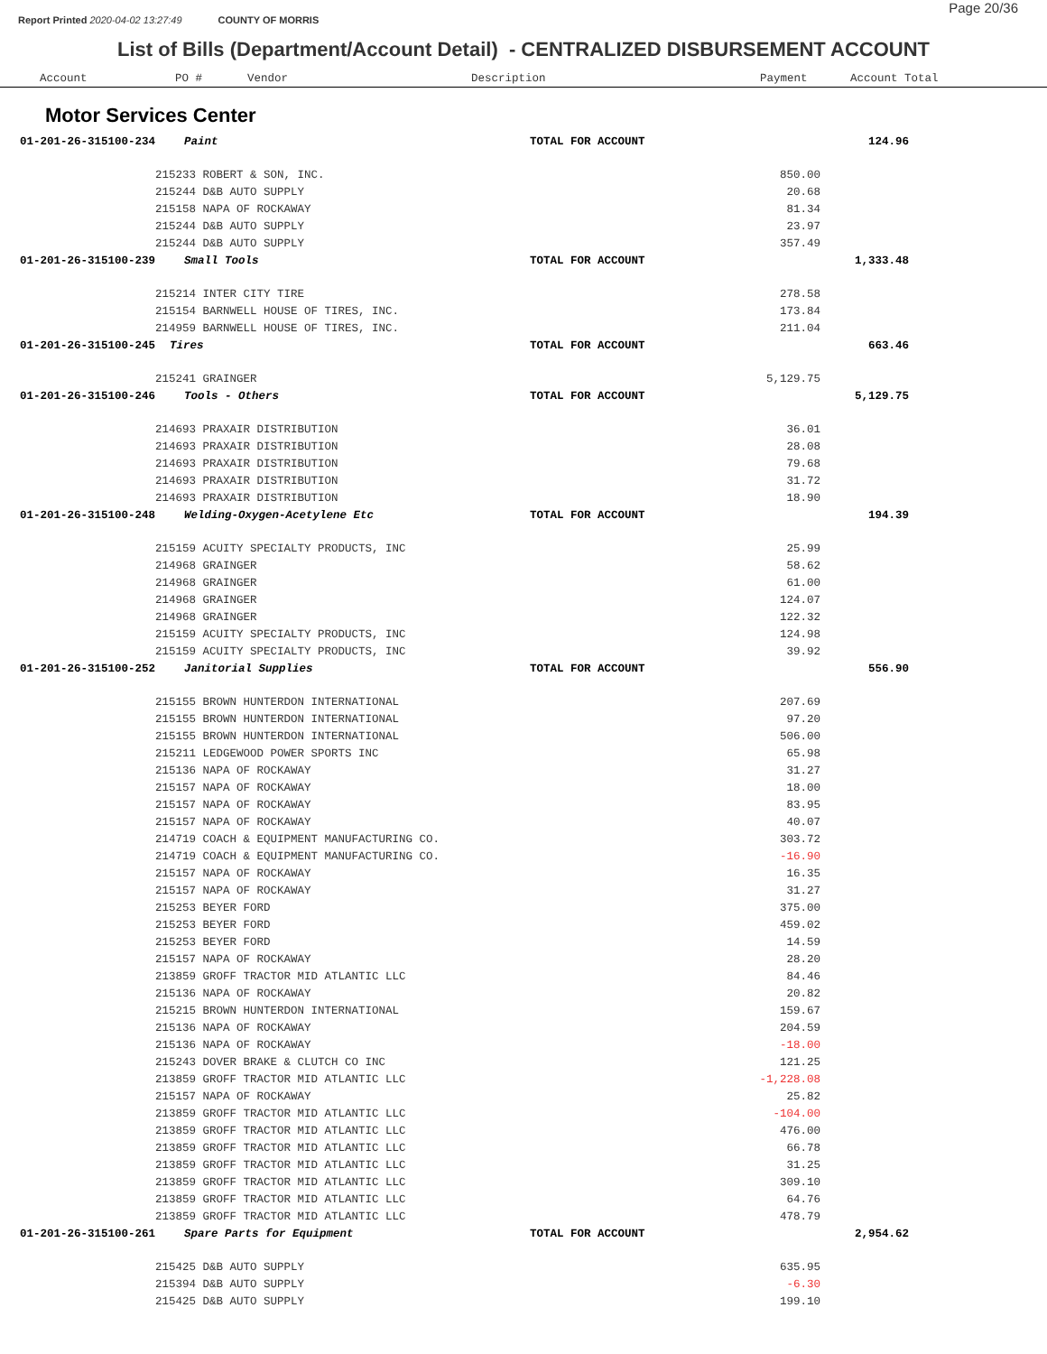Page 20/36
Report Printed 2020-04-02 13:27:49 COUNTY OF MORRIS
List of Bills (Department/Account Detail) - CENTRALIZED DISBURSEMENT ACCOUNT
| Account | PO # | Vendor | Description | Payment | Account Total |
| --- | --- | --- | --- | --- | --- |
Motor Services Center
| 01-201-26-315100-234 | Paint | TOTAL FOR ACCOUNT | | 124.96 | |
| | 215233 ROBERT & SON, INC. | | 850.00 | | |
| | 215244 D&B AUTO SUPPLY | | 20.68 | | |
| | 215158 NAPA OF ROCKAWAY | | 81.34 | | |
| | 215244 D&B AUTO SUPPLY | | 23.97 | | |
| | 215244 D&B AUTO SUPPLY | | 357.49 | | |
| 01-201-26-315100-239 | Small Tools | TOTAL FOR ACCOUNT | | 1,333.48 | |
| | 215214 INTER CITY TIRE | | 278.58 | | |
| | 215154 BARNWELL HOUSE OF TIRES, INC. | | 173.84 | | |
| | 214959 BARNWELL HOUSE OF TIRES, INC. | | 211.04 | | |
| 01-201-26-315100-245 | Tires | TOTAL FOR ACCOUNT | | 663.46 | |
| | 215241 GRAINGER | | 5,129.75 | | |
| 01-201-26-315100-246 | Tools - Others | TOTAL FOR ACCOUNT | | 5,129.75 | |
| | 214693 PRAXAIR DISTRIBUTION | | 36.01 | | |
| | 214693 PRAXAIR DISTRIBUTION | | 28.08 | | |
| | 214693 PRAXAIR DISTRIBUTION | | 79.68 | | |
| | 214693 PRAXAIR DISTRIBUTION | | 31.72 | | |
| | 214693 PRAXAIR DISTRIBUTION | | 18.90 | | |
| 01-201-26-315100-248 | Welding-Oxygen-Acetylene Etc | TOTAL FOR ACCOUNT | | 194.39 | |
| | 215159 ACUITY SPECIALTY PRODUCTS, INC | | 25.99 | | |
| | 214968 GRAINGER | | 58.62 | | |
| | 214968 GRAINGER | | 61.00 | | |
| | 214968 GRAINGER | | 124.07 | | |
| | 214968 GRAINGER | | 122.32 | | |
| | 215159 ACUITY SPECIALTY PRODUCTS, INC | | 124.98 | | |
| | 215159 ACUITY SPECIALTY PRODUCTS, INC | | 39.92 | | |
| 01-201-26-315100-252 | Janitorial Supplies | TOTAL FOR ACCOUNT | | 556.90 | |
| | 215155 BROWN HUNTERDON INTERNATIONAL | | 207.69 | | |
| | 215155 BROWN HUNTERDON INTERNATIONAL | | 97.20 | | |
| | 215155 BROWN HUNTERDON INTERNATIONAL | | 506.00 | | |
| | 215211 LEDGEWOOD POWER SPORTS INC | | 65.98 | | |
| | 215136 NAPA OF ROCKAWAY | | 31.27 | | |
| | 215157 NAPA OF ROCKAWAY | | 18.00 | | |
| | 215157 NAPA OF ROCKAWAY | | 83.95 | | |
| | 215157 NAPA OF ROCKAWAY | | 40.07 | | |
| | 214719 COACH & EQUIPMENT MANUFACTURING CO. | | 303.72 | | |
| | 214719 COACH & EQUIPMENT MANUFACTURING CO. | | -16.90 | | |
| | 215157 NAPA OF ROCKAWAY | | 16.35 | | |
| | 215157 NAPA OF ROCKAWAY | | 31.27 | | |
| | 215253 BEYER FORD | | 375.00 | | |
| | 215253 BEYER FORD | | 459.02 | | |
| | 215253 BEYER FORD | | 14.59 | | |
| | 215157 NAPA OF ROCKAWAY | | 28.20 | | |
| | 213859 GROFF TRACTOR MID ATLANTIC LLC | | 84.46 | | |
| | 215136 NAPA OF ROCKAWAY | | 20.82 | | |
| | 215215 BROWN HUNTERDON INTERNATIONAL | | 159.67 | | |
| | 215136 NAPA OF ROCKAWAY | | 204.59 | | |
| | 215136 NAPA OF ROCKAWAY | | -18.00 | | |
| | 215243 DOVER BRAKE & CLUTCH CO INC | | 121.25 | | |
| | 213859 GROFF TRACTOR MID ATLANTIC LLC | | -1,228.08 | | |
| | 215157 NAPA OF ROCKAWAY | | 25.82 | | |
| | 213859 GROFF TRACTOR MID ATLANTIC LLC | | -104.00 | | |
| | 213859 GROFF TRACTOR MID ATLANTIC LLC | | 476.00 | | |
| | 213859 GROFF TRACTOR MID ATLANTIC LLC | | 66.78 | | |
| | 213859 GROFF TRACTOR MID ATLANTIC LLC | | 31.25 | | |
| | 213859 GROFF TRACTOR MID ATLANTIC LLC | | 309.10 | | |
| | 213859 GROFF TRACTOR MID ATLANTIC LLC | | 64.76 | | |
| | 213859 GROFF TRACTOR MID ATLANTIC LLC | | 478.79 | | |
| 01-201-26-315100-261 | Spare Parts for Equipment | TOTAL FOR ACCOUNT | | 2,954.62 | |
| | 215425 D&B AUTO SUPPLY | | 635.95 | | |
| | 215394 D&B AUTO SUPPLY | | -6.30 | | |
| | 215425 D&B AUTO SUPPLY | | 199.10 | | |